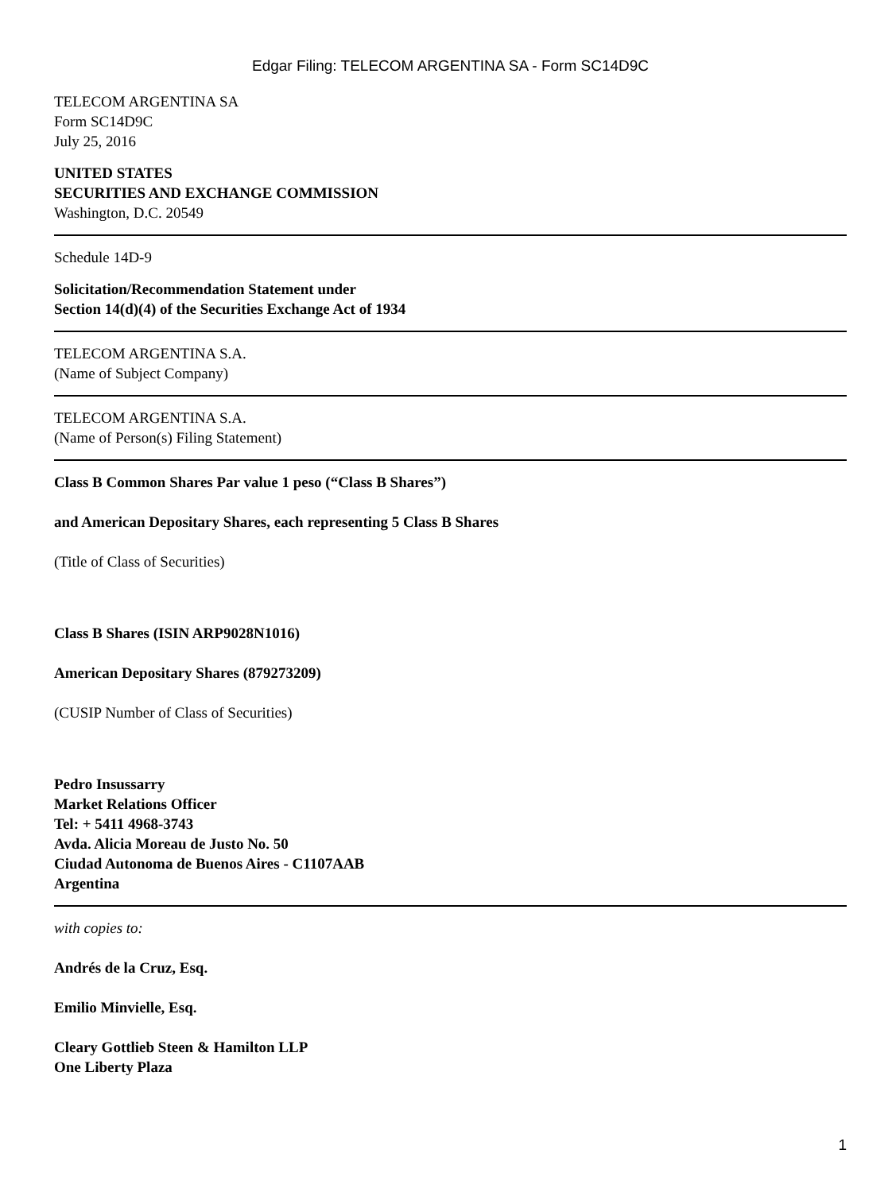Edgar Filing: TELECOM ARGENTINA SA - Form SC14D9C
TELECOM ARGENTINA SA
Form SC14D9C
July 25, 2016
UNITED STATES
SECURITIES AND EXCHANGE COMMISSION
Washington, D.C. 20549
Schedule 14D-9
Solicitation/Recommendation Statement under
Section 14(d)(4) of the Securities Exchange Act of 1934
TELECOM ARGENTINA S.A.
(Name of Subject Company)
TELECOM ARGENTINA S.A.
(Name of Person(s) Filing Statement)
Class B Common Shares Par value 1 peso (“Class B Shares”)
and American Depositary Shares, each representing 5 Class B Shares
(Title of Class of Securities)
Class B Shares (ISIN ARP9028N1016)
American Depositary Shares (879273209)
(CUSIP Number of Class of Securities)
Pedro Insussarry
Market Relations Officer
Tel: + 5411 4968-3743
Avda. Alicia Moreau de Justo No. 50
Ciudad Autonoma de Buenos Aires - C1107AAB
Argentina
with copies to:
Andrés de la Cruz, Esq.
Emilio Minvielle, Esq.
Cleary Gottlieb Steen & Hamilton LLP
One Liberty Plaza
1